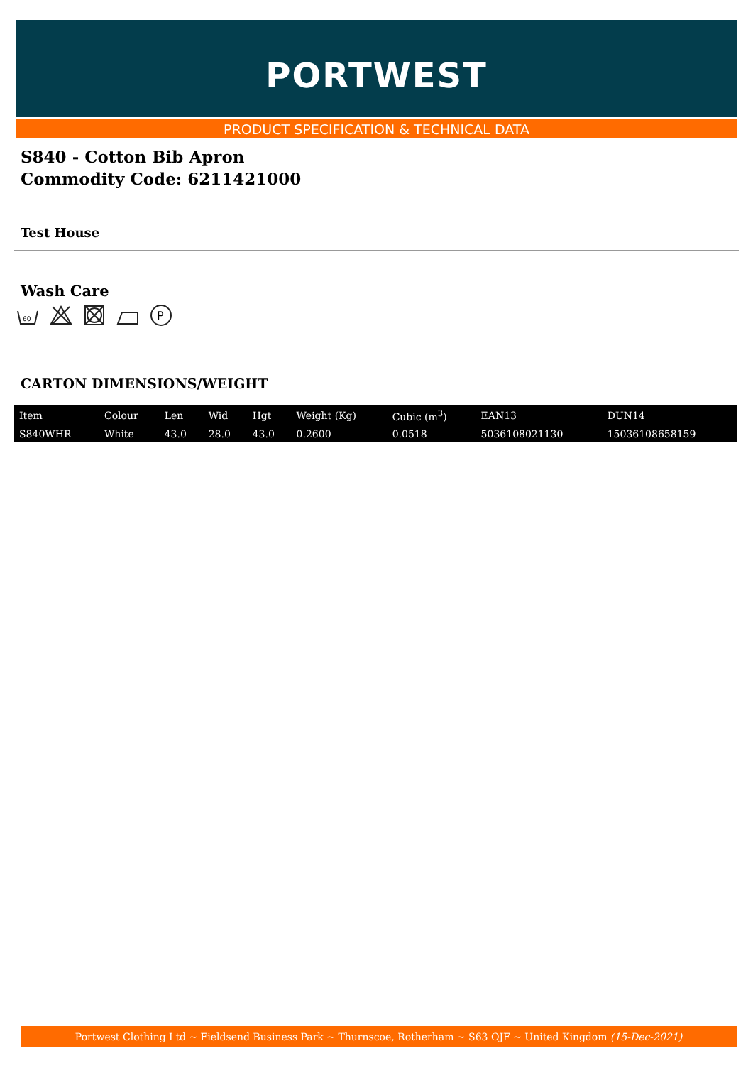PORTWEST
PRODUCT SPECIFICATION & TECHNICAL DATA
S840 - Cotton Bib Apron
Commodity Code: 6211421000
Test House
Wash Care
60
P
CARTON DIMENSIONS/WEIGHT
| Item | Colour | Len | Wid | Hgt | Weight (Kg) | Cubic (m<sup>3</sup>) | EAN13 | DUN14 |
| --- | --- | --- | --- | --- | --- | --- | --- | --- |
| S840WHR | White | 43.0 | 28.0 | 43.0 | 0.2600 | 0.0518 | 5036108021130 | 15036108658159 |
Portwest Clothing Ltd ~ Fieldsend Business Park ~ Thurnscoe, Rotherham ~ S63 OJF ~ United Kingdom (15-Dec-2021)